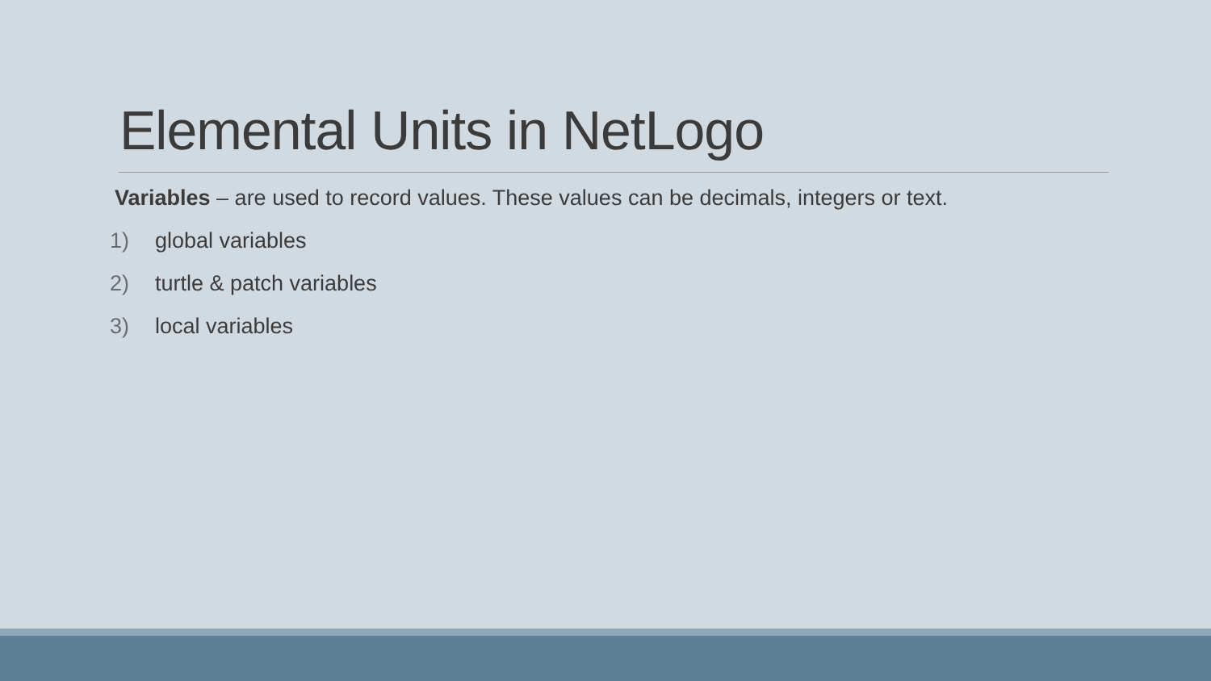Elemental Units in NetLogo
Variables – are used to record values. These values can be decimals, integers or text.
1) global variables
2) turtle & patch variables
3) local variables